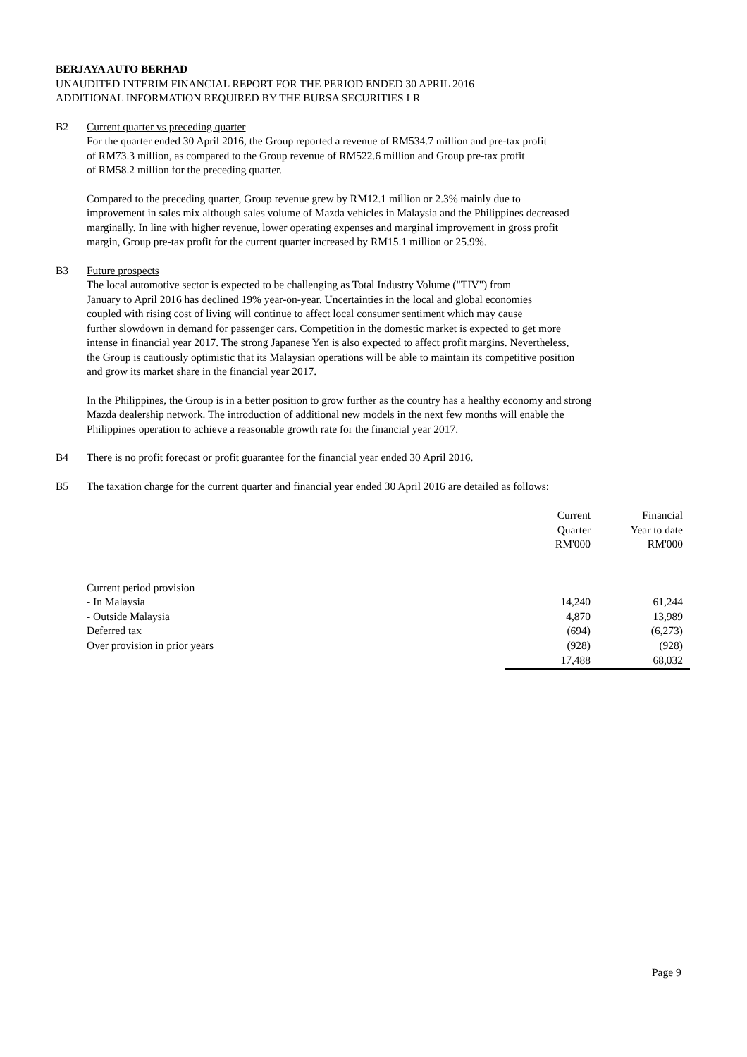BERJAYA AUTO BERHAD
UNAUDITED INTERIM FINANCIAL REPORT FOR THE PERIOD ENDED 30 APRIL 2016
ADDITIONAL INFORMATION REQUIRED BY THE BURSA SECURITIES LR
B2 Current quarter vs preceding quarter
For the quarter ended 30 April 2016, the Group reported a revenue of RM534.7 million and pre-tax profit
of RM73.3 million, as compared to the Group revenue of RM522.6 million and Group pre-tax profit
of RM58.2 million for the preceding quarter.
Compared to the preceding quarter, Group revenue grew by RM12.1 million or 2.3% mainly due to
improvement in sales mix although sales volume of Mazda vehicles in Malaysia and the Philippines decreased
marginally. In line with higher revenue, lower operating expenses and marginal improvement in gross profit
margin, Group pre-tax profit for the current quarter increased by RM15.1 million or 25.9%.
B3 Future prospects
The local automotive sector is expected to be challenging as Total Industry Volume ("TIV") from
January to April 2016 has declined 19% year-on-year. Uncertainties in the local and global economies
coupled with rising cost of living will continue to affect local consumer sentiment which may cause
further slowdown in demand for passenger cars. Competition in the domestic market is expected to get more
intense in financial year 2017. The strong Japanese Yen is also expected to affect profit margins. Nevertheless,
the Group is cautiously optimistic that its Malaysian operations will be able to maintain its competitive position
and grow its market share in the financial year 2017.
In the Philippines, the Group is in a better position to grow further as the country has a healthy economy and strong
Mazda dealership network. The introduction of additional new models in the next few months will enable the
Philippines operation to achieve a reasonable growth rate for the financial year 2017.
B4 There is no profit forecast or profit guarantee for the financial year ended 30 April 2016.
B5 The taxation charge for the current quarter and financial year ended 30 April 2016 are detailed as follows:
| | Current Quarter RM'000 | Financial Year to date RM'000 |
| --- | --- | --- |
| Current period provision | | |
| - In Malaysia | 14,240 | 61,244 |
| - Outside Malaysia | 4,870 | 13,989 |
| Deferred tax | (694) | (6,273) |
| Over provision in prior years | (928) | (928) |
| | 17,488 | 68,032 |
Page 9